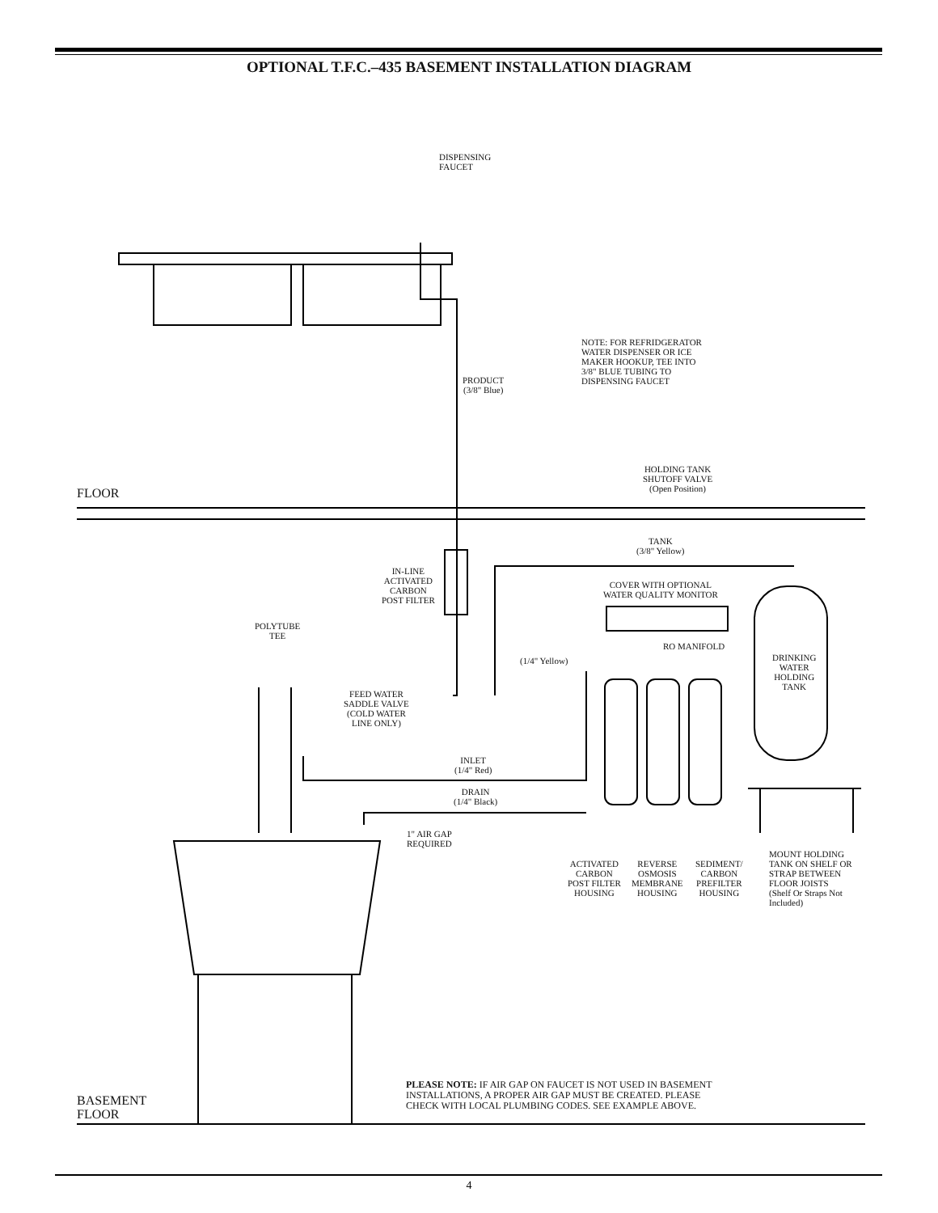OPTIONAL T.F.C.–435 BASEMENT INSTALLATION DIAGRAM
DISPENSING
FAUCET
PRODUCT
(3/8" Blue)
NOTE: FOR REFRIDGERATOR
WATER DISPENSER OR ICE
MAKER HOOKUP, TEE INTO
3/8" BLUE TUBING TO
DISPENSING FAUCET
HOLDING TANK
SHUTOFF VALVE
(Open Position)
FLOOR
TANK
(3/8" Yellow)
IN-LINE
ACTIVATED
CARBON
POST FILTER
COVER WITH OPTIONAL
WATER QUALITY MONITOR
POLYTUBE
TEE
RO MANIFOLD
DRINKING
WATER
HOLDING
TANK
(1/4" Yellow)
FEED WATER
SADDLE VALVE
(COLD WATER
LINE ONLY)
INLET
(1/4" Red)
DRAIN
(1/4" Black)
1" AIR GAP
REQUIRED
ACTIVATED
CARBON
POST FILTER
HOUSING
REVERSE
OSMOSIS
MEMBRANE
HOUSING
SEDIMENT/
CARBON
PREFILTER
HOUSING
MOUNT HOLDING
TANK ON SHELF OR
STRAP BETWEEN
FLOOR JOISTS
(Shelf Or Straps Not
Included)
PLEASE NOTE: IF AIR GAP ON FAUCET IS NOT USED IN BASEMENT
INSTALLATIONS, A PROPER AIR GAP MUST BE CREATED. PLEASE
CHECK WITH LOCAL PLUMBING CODES. SEE EXAMPLE ABOVE.
BASEMENT
FLOOR
4